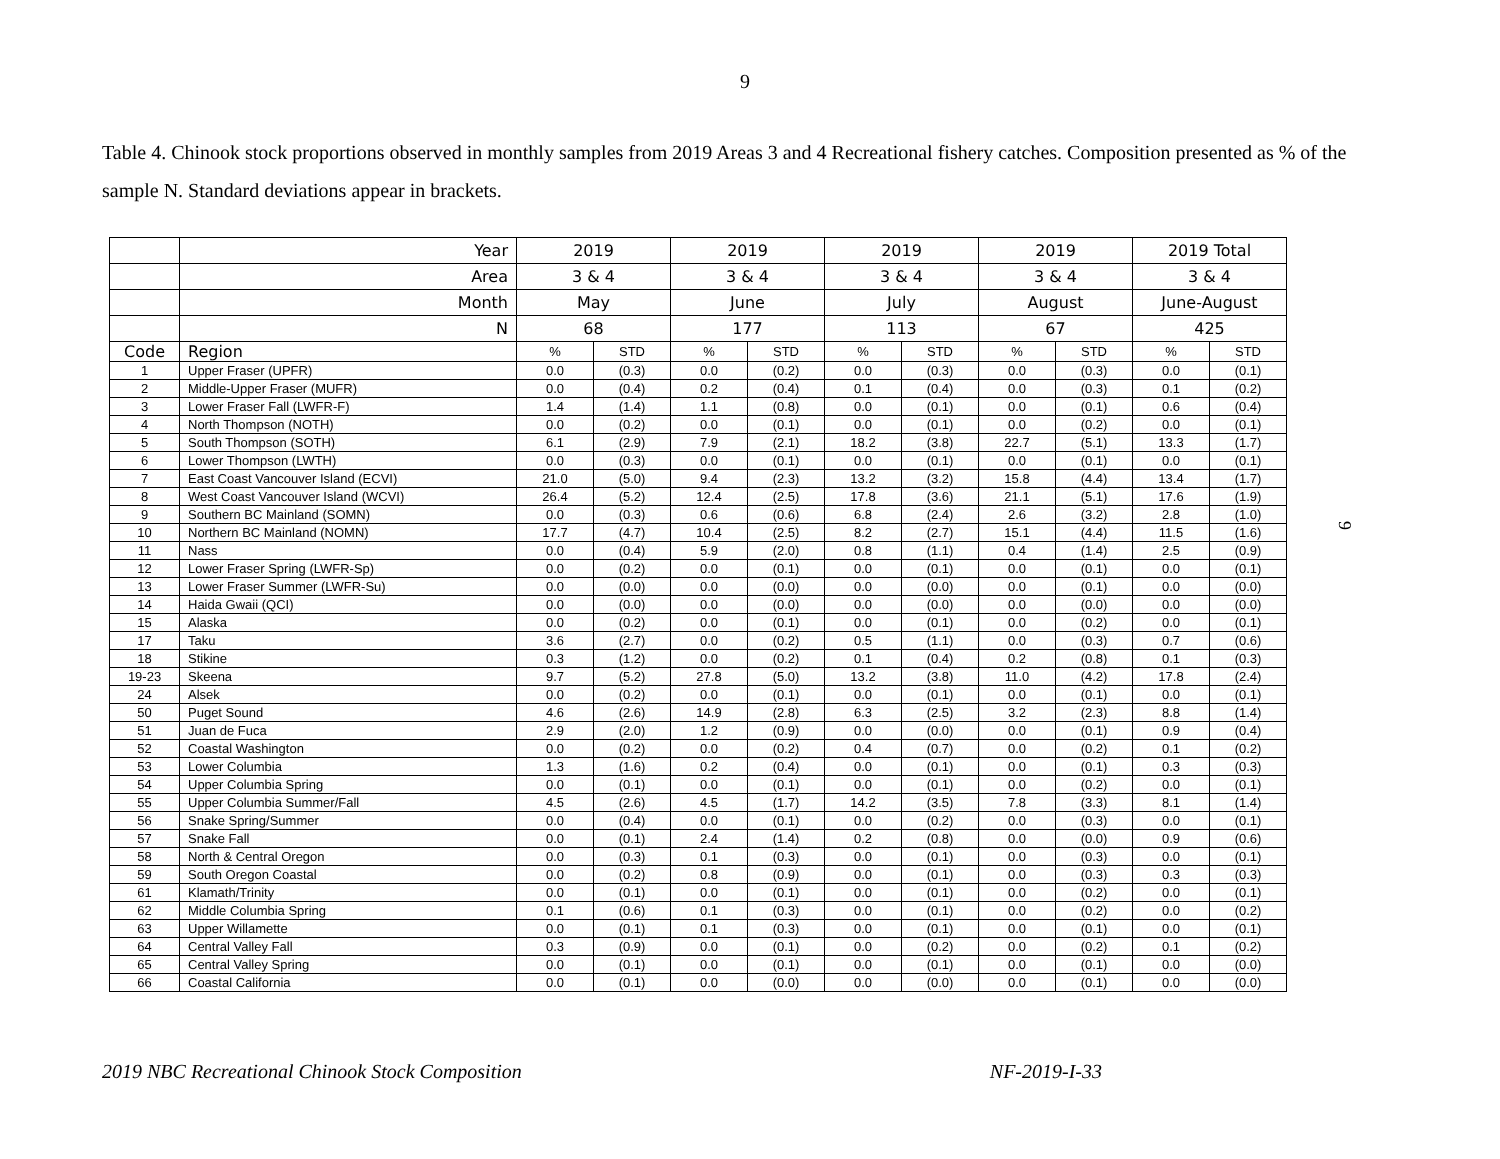9
Table 4. Chinook stock proportions observed in monthly samples from 2019 Areas 3 and 4 Recreational fishery catches. Composition presented as % of the sample N. Standard deviations appear in brackets.
| | Year | 2019 | | 2019 | | 2019 | | 2019 | | 2019 Total | |
| | Area | 3 & 4 | | 3 & 4 | | 3 & 4 | | 3 & 4 | | 3 & 4 | |
| | Month | May | | June | | July | | August | | June-August | |
| | N | 68 | | 177 | | 113 | | 67 | | 425 | |
| Code | Region | % | STD | % | STD | % | STD | % | STD | % | STD |
| 1 | Upper Fraser (UPFR) | 0.0 | (0.3) | 0.0 | (0.2) | 0.0 | (0.3) | 0.0 | (0.3) | 0.0 | (0.1) |
| 2 | Middle-Upper Fraser (MUFR) | 0.0 | (0.4) | 0.2 | (0.4) | 0.1 | (0.4) | 0.0 | (0.3) | 0.1 | (0.2) |
| 3 | Lower Fraser Fall (LWFR-F) | 1.4 | (1.4) | 1.1 | (0.8) | 0.0 | (0.1) | 0.0 | (0.1) | 0.6 | (0.4) |
| 4 | North Thompson (NOTH) | 0.0 | (0.2) | 0.0 | (0.1) | 0.0 | (0.1) | 0.0 | (0.2) | 0.0 | (0.1) |
| 5 | South Thompson (SOTH) | 6.1 | (2.9) | 7.9 | (2.1) | 18.2 | (3.8) | 22.7 | (5.1) | 13.3 | (1.7) |
| 6 | Lower Thompson (LWTH) | 0.0 | (0.3) | 0.0 | (0.1) | 0.0 | (0.1) | 0.0 | (0.1) | 0.0 | (0.1) |
| 7 | East Coast Vancouver Island (ECVI) | 21.0 | (5.0) | 9.4 | (2.3) | 13.2 | (3.2) | 15.8 | (4.4) | 13.4 | (1.7) |
| 8 | West Coast Vancouver Island (WCVI) | 26.4 | (5.2) | 12.4 | (2.5) | 17.8 | (3.6) | 21.1 | (5.1) | 17.6 | (1.9) |
| 9 | Southern BC Mainland (SOMN) | 0.0 | (0.3) | 0.6 | (0.6) | 6.8 | (2.4) | 2.6 | (3.2) | 2.8 | (1.0) |
| 10 | Northern BC Mainland (NOMN) | 17.7 | (4.7) | 10.4 | (2.5) | 8.2 | (2.7) | 15.1 | (4.4) | 11.5 | (1.6) |
| 11 | Nass | 0.0 | (0.4) | 5.9 | (2.0) | 0.8 | (1.1) | 0.4 | (1.4) | 2.5 | (0.9) |
| 12 | Lower Fraser Spring (LWFR-Sp) | 0.0 | (0.2) | 0.0 | (0.1) | 0.0 | (0.1) | 0.0 | (0.1) | 0.0 | (0.1) |
| 13 | Lower Fraser Summer (LWFR-Su) | 0.0 | (0.0) | 0.0 | (0.0) | 0.0 | (0.0) | 0.0 | (0.1) | 0.0 | (0.0) |
| 14 | Haida Gwaii (QCI) | 0.0 | (0.0) | 0.0 | (0.0) | 0.0 | (0.0) | 0.0 | (0.0) | 0.0 | (0.0) |
| 15 | Alaska | 0.0 | (0.2) | 0.0 | (0.1) | 0.0 | (0.1) | 0.0 | (0.2) | 0.0 | (0.1) |
| 17 | Taku | 3.6 | (2.7) | 0.0 | (0.2) | 0.5 | (1.1) | 0.0 | (0.3) | 0.7 | (0.6) |
| 18 | Stikine | 0.3 | (1.2) | 0.0 | (0.2) | 0.1 | (0.4) | 0.2 | (0.8) | 0.1 | (0.3) |
| 19-23 | Skeena | 9.7 | (5.2) | 27.8 | (5.0) | 13.2 | (3.8) | 11.0 | (4.2) | 17.8 | (2.4) |
| 24 | Alsek | 0.0 | (0.2) | 0.0 | (0.1) | 0.0 | (0.1) | 0.0 | (0.1) | 0.0 | (0.1) |
| 50 | Puget Sound | 4.6 | (2.6) | 14.9 | (2.8) | 6.3 | (2.5) | 3.2 | (2.3) | 8.8 | (1.4) |
| 51 | Juan de Fuca | 2.9 | (2.0) | 1.2 | (0.9) | 0.0 | (0.0) | 0.0 | (0.1) | 0.9 | (0.4) |
| 52 | Coastal Washington | 0.0 | (0.2) | 0.0 | (0.2) | 0.4 | (0.7) | 0.0 | (0.2) | 0.1 | (0.2) |
| 53 | Lower Columbia | 1.3 | (1.6) | 0.2 | (0.4) | 0.0 | (0.1) | 0.0 | (0.1) | 0.3 | (0.3) |
| 54 | Upper Columbia Spring | 0.0 | (0.1) | 0.0 | (0.1) | 0.0 | (0.1) | 0.0 | (0.2) | 0.0 | (0.1) |
| 55 | Upper Columbia Summer/Fall | 4.5 | (2.6) | 4.5 | (1.7) | 14.2 | (3.5) | 7.8 | (3.3) | 8.1 | (1.4) |
| 56 | Snake Spring/Summer | 0.0 | (0.4) | 0.0 | (0.1) | 0.0 | (0.2) | 0.0 | (0.3) | 0.0 | (0.1) |
| 57 | Snake Fall | 0.0 | (0.1) | 2.4 | (1.4) | 0.2 | (0.8) | 0.0 | (0.0) | 0.9 | (0.6) |
| 58 | North & Central Oregon | 0.0 | (0.3) | 0.1 | (0.3) | 0.0 | (0.1) | 0.0 | (0.3) | 0.0 | (0.1) |
| 59 | South Oregon Coastal | 0.0 | (0.2) | 0.8 | (0.9) | 0.0 | (0.1) | 0.0 | (0.3) | 0.3 | (0.3) |
| 61 | Klamath/Trinity | 0.0 | (0.1) | 0.0 | (0.1) | 0.0 | (0.1) | 0.0 | (0.2) | 0.0 | (0.1) |
| 62 | Middle Columbia Spring | 0.1 | (0.6) | 0.1 | (0.3) | 0.0 | (0.1) | 0.0 | (0.2) | 0.0 | (0.2) |
| 63 | Upper Willamette | 0.0 | (0.1) | 0.1 | (0.3) | 0.0 | (0.1) | 0.0 | (0.1) | 0.0 | (0.1) |
| 64 | Central Valley Fall | 0.3 | (0.9) | 0.0 | (0.1) | 0.0 | (0.2) | 0.0 | (0.2) | 0.1 | (0.2) |
| 65 | Central Valley Spring | 0.0 | (0.1) | 0.0 | (0.1) | 0.0 | (0.1) | 0.0 | (0.1) | 0.0 | (0.0) |
| 66 | Coastal California | 0.0 | (0.1) | 0.0 | (0.0) | 0.0 | (0.0) | 0.0 | (0.1) | 0.0 | (0.0) |
9
2019 NBC Recreational Chinook Stock Composition NF-2019-I-33